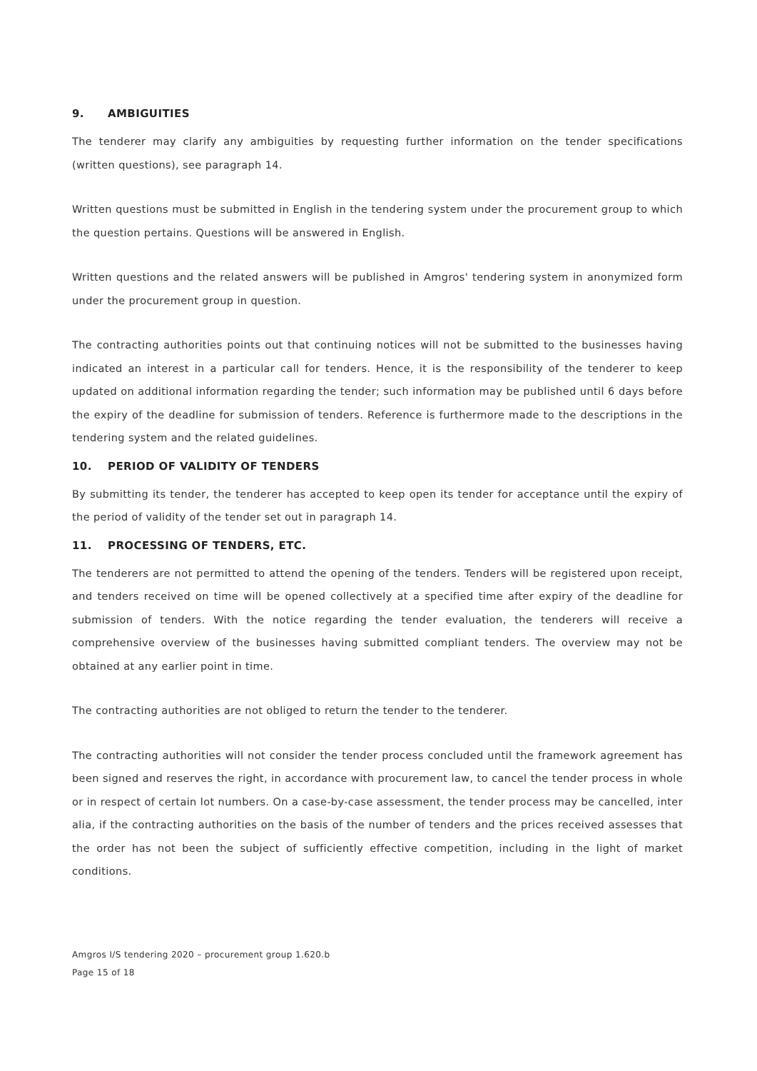9. AMBIGUITIES
The tenderer may clarify any ambiguities by requesting further information on the tender specifications (written questions), see paragraph 14.
Written questions must be submitted in English in the tendering system under the procurement group to which the question pertains. Questions will be answered in English.
Written questions and the related answers will be published in Amgros' tendering system in anonymized form under the procurement group in question.
The contracting authorities points out that continuing notices will not be submitted to the businesses having indicated an interest in a particular call for tenders. Hence, it is the responsibility of the tenderer to keep updated on additional information regarding the tender; such information may be published until 6 days before the expiry of the deadline for submission of tenders. Reference is furthermore made to the descriptions in the tendering system and the related guidelines.
10. PERIOD OF VALIDITY OF TENDERS
By submitting its tender, the tenderer has accepted to keep open its tender for acceptance until the expiry of the period of validity of the tender set out in paragraph 14.
11. PROCESSING OF TENDERS, ETC.
The tenderers are not permitted to attend the opening of the tenders. Tenders will be registered upon receipt, and tenders received on time will be opened collectively at a specified time after expiry of the deadline for submission of tenders. With the notice regarding the tender evaluation, the tenderers will receive a comprehensive overview of the businesses having submitted compliant tenders. The overview may not be obtained at any earlier point in time.
The contracting authorities are not obliged to return the tender to the tenderer.
The contracting authorities will not consider the tender process concluded until the framework agreement has been signed and reserves the right, in accordance with procurement law, to cancel the tender process in whole or in respect of certain lot numbers. On a case-by-case assessment, the tender process may be cancelled, inter alia, if the contracting authorities on the basis of the number of tenders and the prices received assesses that the order has not been the subject of sufficiently effective competition, including in the light of market conditions.
Amgros I/S tendering 2020 – procurement group 1.620.b
Page 15 of 18